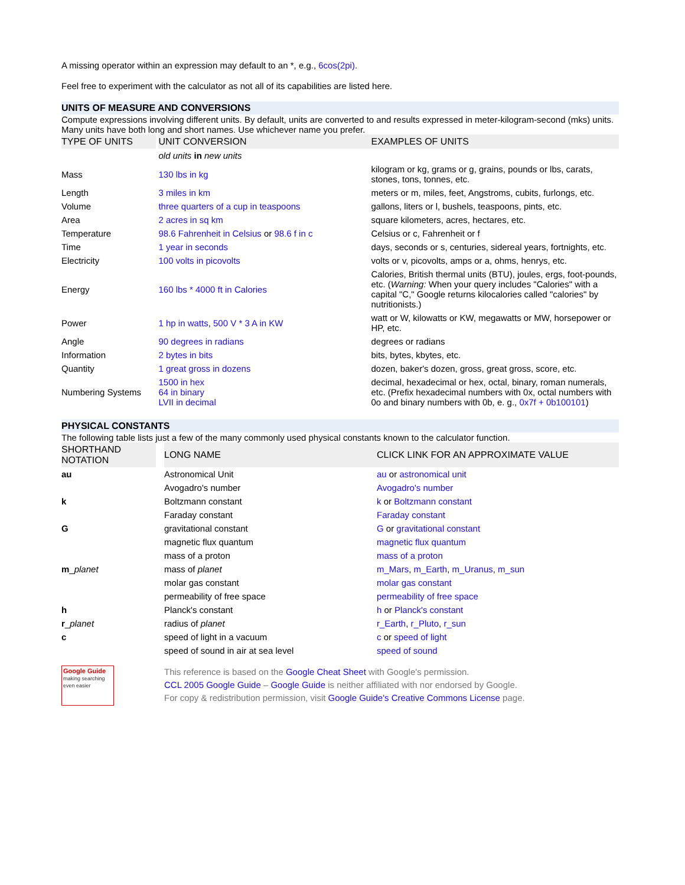A missing operator within an expression may default to an *, e.g., 6cos(2pi).
Feel free to experiment with the calculator as not all of its capabilities are listed here.
UNITS OF MEASURE AND CONVERSIONS
Compute expressions involving different units. By default, units are converted to and results expressed in meter-kilogram-second (mks) units. Many units have both long and short names. Use whichever name you prefer.
| TYPE OF UNITS | | UNIT CONVERSION | EXAMPLES OF UNITS |
| --- | --- | --- | --- |
| | | old units in new units | |
| Mass | | 130 lbs in kg | kilogram or kg, grams or g, grains, pounds or lbs, carats, stones, tons, tonnes, etc. |
| Length | | 3 miles in km | meters or m, miles, feet, Angstroms, cubits, furlongs, etc. |
| Volume | | three quarters of a cup in teaspoons | gallons, liters or l, bushels, teaspoons, pints, etc. |
| Area | | 2 acres in sq km | square kilometers, acres, hectares, etc. |
| Temperature | | 98.6 Fahrenheit in Celsius or 98.6 f in c | Celsius or c, Fahrenheit or f |
| Time | | 1 year in seconds | days, seconds or s, centuries, sidereal years, fortnights, etc. |
| Electricity | | 100 volts in picovolts | volts or v, picovolts, amps or a, ohms, henrys, etc. |
| Energy | | 160 lbs * 4000 ft in Calories | Calories, British thermal units (BTU), joules, ergs, foot-pounds, etc. ( Warning: When your query includes "Calories" with a capital "C," Google returns kilocalories called "calories" by nutritionists.) |
| Power | | 1 hp in watts , 500 V * 3 A in KW | watt or W, kilowatts or KW, megawatts or MW, horsepower or HP, etc. |
| Angle | | 90 degrees in radians | degrees or radians |
| Information | | 2 bytes in bits | bits, bytes, kbytes, etc. |
| Quantity | | 1 great gross in dozens | dozen, baker's dozen, gross, great gross, score, etc. |
| Numbering Systems | | 1500 in hex 64 in binary LVII in decimal | decimal, hexadecimal or hex, octal, binary, roman numerals, etc. (Prefix hexadecimal numbers with 0x, octal numbers with 0o and binary numbers with 0b, e. g., 0x7f + 0b100101 ) |
PHYSICAL CONSTANTS
The following table lists just a few of the many commonly used physical constants known to the calculator function.
| SHORTHAND NOTATION | | LONG NAME | CLICK LINK FOR AN APPROXIMATE VALUE |
| --- | --- | --- | --- |
| au | | Astronomical Unit | au or astronomical unit |
| | | Avogadro's number | Avogadro's number |
| k | | Boltzmann constant | k or Boltzmann constant |
| | | Faraday constant | Faraday constant |
| G | | gravitational constant | G or gravitational constant |
| | | magnetic flux quantum | magnetic flux quantum |
| | | mass of a proton | mass of a proton |
| m _ planet | | mass of planet | m_Mars , m_Earth , m_Uranus , m_sun |
| | | molar gas constant | molar gas constant |
| | | permeability of free space | permeability of free space |
| h | | Planck's constant | h or Planck's constant |
| r _ planet | | radius of planet | r_Earth , r_Pluto , r_sun |
| c | | speed of light in a vacuum | c or speed of light |
| | | speed of sound in air at sea level | speed of sound |
Google Guide
making searching even easier
This reference is based on the Google Cheat Sheet with Google's permission.
CCL 2005 Google Guide – Google Guide is neither affiliated with nor endorsed by Google.
For copy & redistribution permission, visit Google Guide's Creative Commons License page.